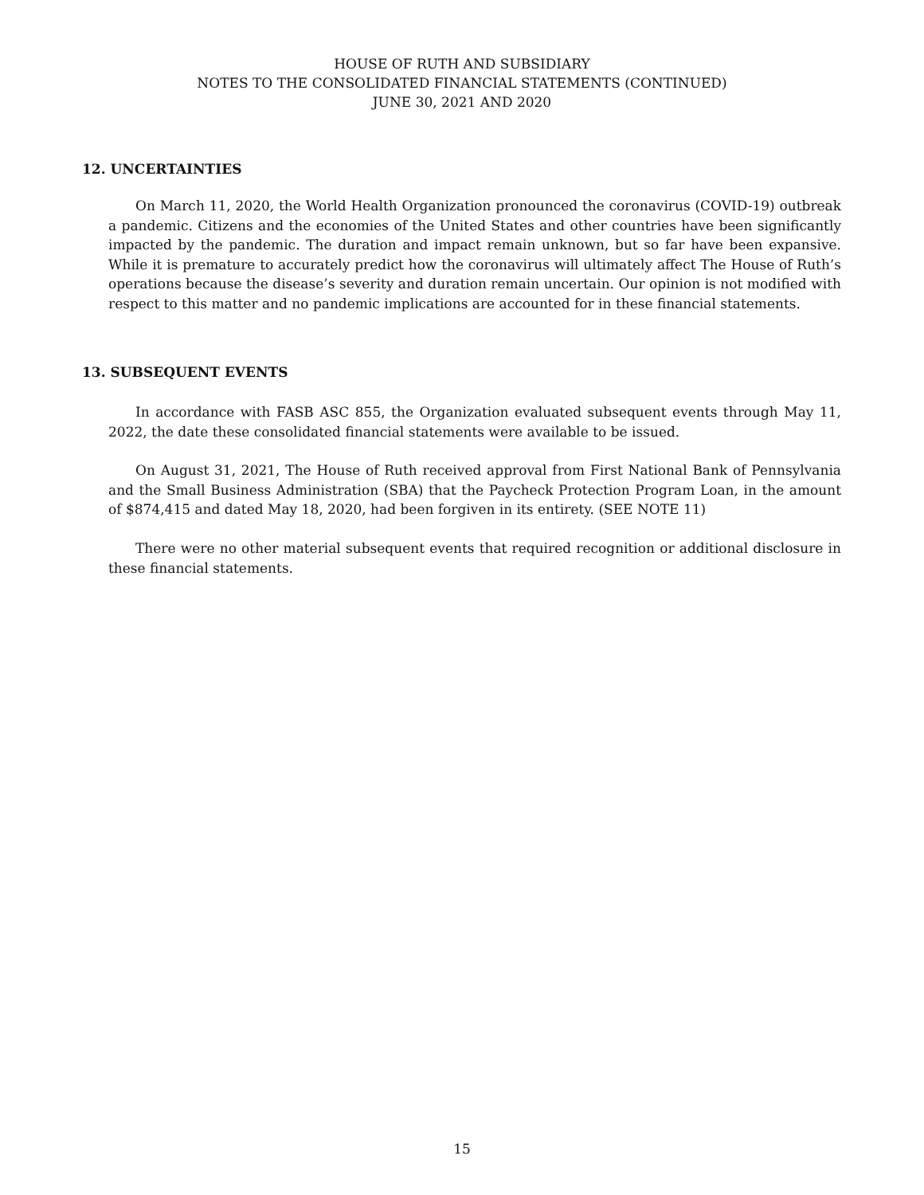HOUSE OF RUTH AND SUBSIDIARY
NOTES TO THE CONSOLIDATED FINANCIAL STATEMENTS (CONTINUED)
JUNE 30, 2021 AND 2020
12. UNCERTAINTIES
On March 11, 2020, the World Health Organization pronounced the coronavirus (COVID-19) outbreak a pandemic. Citizens and the economies of the United States and other countries have been significantly impacted by the pandemic. The duration and impact remain unknown, but so far have been expansive. While it is premature to accurately predict how the coronavirus will ultimately affect The House of Ruth’s operations because the disease’s severity and duration remain uncertain. Our opinion is not modified with respect to this matter and no pandemic implications are accounted for in these financial statements.
13. SUBSEQUENT EVENTS
In accordance with FASB ASC 855, the Organization evaluated subsequent events through May 11, 2022, the date these consolidated financial statements were available to be issued.
On August 31, 2021, The House of Ruth received approval from First National Bank of Pennsylvania and the Small Business Administration (SBA) that the Paycheck Protection Program Loan, in the amount of $874,415 and dated May 18, 2020, had been forgiven in its entirety. (SEE NOTE 11)
There were no other material subsequent events that required recognition or additional disclosure in these financial statements.
15